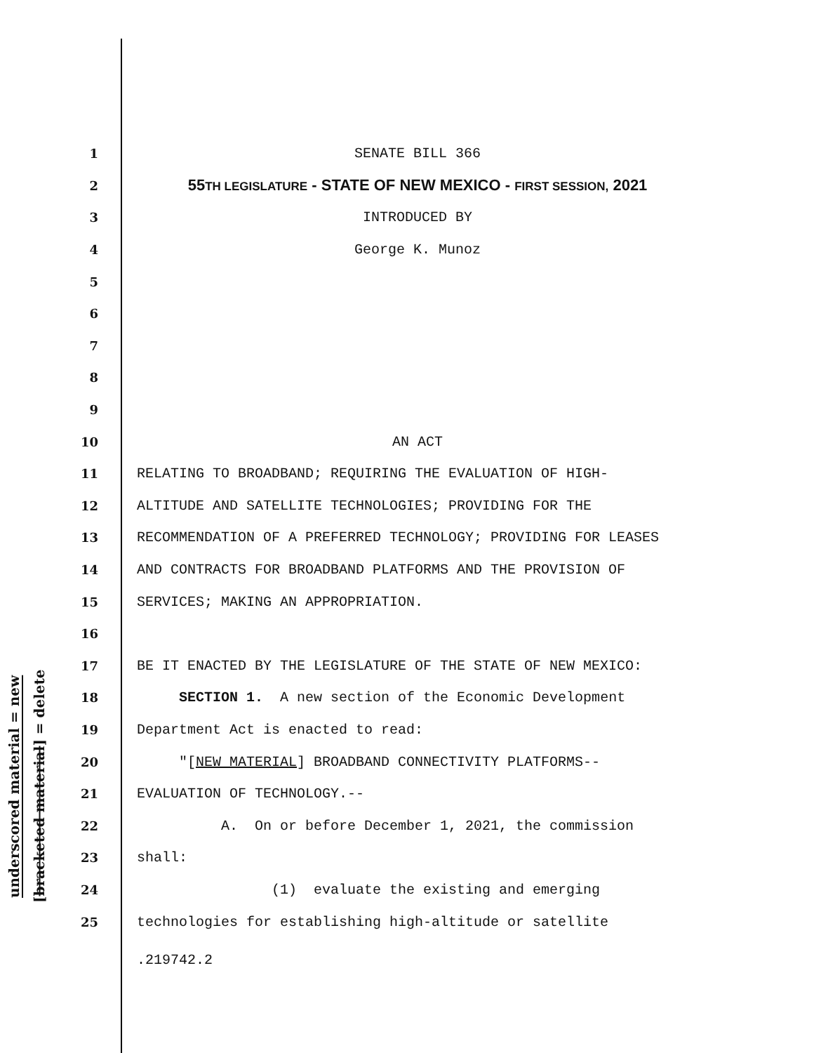underscored material = new
[bracketed material] = delete
1 SENATE BILL 366
2 55TH LEGISLATURE - STATE OF NEW MEXICO - FIRST SESSION, 2021
3 INTRODUCED BY
4 George K. Munoz
5
6
7
8
9
10 AN ACT
11 RELATING TO BROADBAND; REQUIRING THE EVALUATION OF HIGH-
12 ALTITUDE AND SATELLITE TECHNOLOGIES; PROVIDING FOR THE
13 RECOMMENDATION OF A PREFERRED TECHNOLOGY; PROVIDING FOR LEASES
14 AND CONTRACTS FOR BROADBAND PLATFORMS AND THE PROVISION OF
15 SERVICES; MAKING AN APPROPRIATION.
16
17 BE IT ENACTED BY THE LEGISLATURE OF THE STATE OF NEW MEXICO:
18 SECTION 1. A new section of the Economic Development
19 Department Act is enacted to read:
20 "[NEW MATERIAL] BROADBAND CONNECTIVITY PLATFORMS--
21 EVALUATION OF TECHNOLOGY.--
22 A. On or before December 1, 2021, the commission
23 shall:
24 (1) evaluate the existing and emerging
25 technologies for establishing high-altitude or satellite
.219742.2